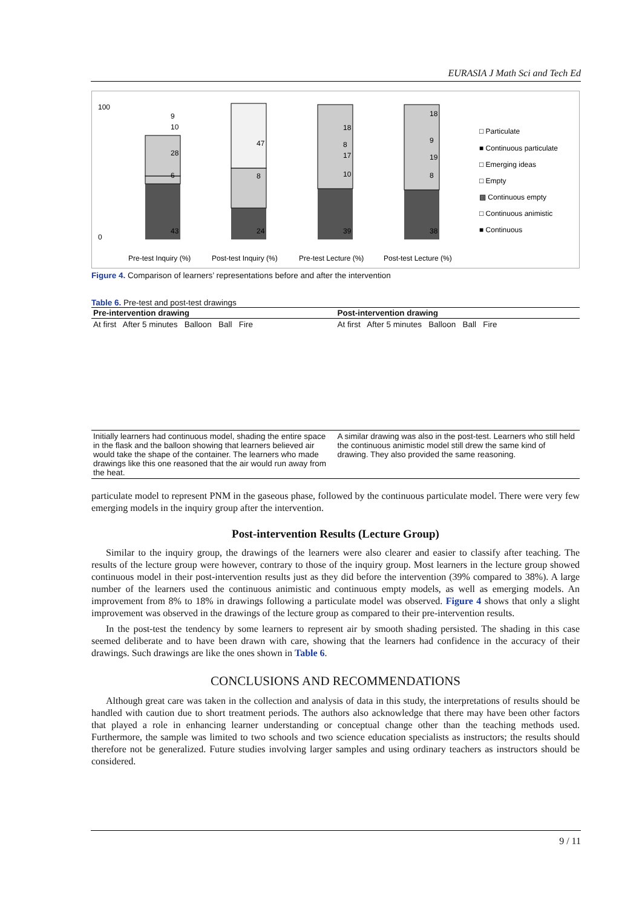EURASIA J Math Sci and Tech Ed
43
24
39
38
6
28
10
9
47
8
10
17
8
18
8
19
9
18
100
0
Pre-test Inquiry (%)
Post-test Inquiry (%)
Pre-test Lecture (%)
Post-test Lecture (%)
□ Particulate
■ Continuous particulate
□ Emerging ideas
□ Empty
▩ Continuous empty
□ Continuous animistic
■ Continuous
Figure 4. Comparison of learners’ representations before and after the intervention
Table 6. Pre-test and post-test drawings
| Pre-intervention drawing | Post-intervention drawing |
| --- | --- |
| At first After 5 minutes Balloon Ball Fire | At first After 5 minutes Balloon Ball Fire |
| Initially learners had continuous model, shading the entire space in the flask and the balloon showing that learners believed air would take the shape of the container. The learners who made drawings like this one reasoned that the air would run away from the heat. | A similar drawing was also in the post-test. Learners who still held the continuous animistic model still drew the same kind of drawing. They also provided the same reasoning. |
particulate model to represent PNM in the gaseous phase, followed by the continuous particulate model. There were very few emerging models in the inquiry group after the intervention.
Post-intervention Results (Lecture Group)
Similar to the inquiry group, the drawings of the learners were also clearer and easier to classify after teaching. The results of the lecture group were however, contrary to those of the inquiry group. Most learners in the lecture group showed continuous model in their post-intervention results just as they did before the intervention (39% compared to 38%). A large number of the learners used the continuous animistic and continuous empty models, as well as emerging models. An improvement from 8% to 18% in drawings following a particulate model was observed. Figure 4 shows that only a slight improvement was observed in the drawings of the lecture group as compared to their pre-intervention results.
In the post-test the tendency by some learners to represent air by smooth shading persisted. The shading in this case seemed deliberate and to have been drawn with care, showing that the learners had confidence in the accuracy of their drawings. Such drawings are like the ones shown in Table 6.
CONCLUSIONS AND RECOMMENDATIONS
Although great care was taken in the collection and analysis of data in this study, the interpretations of results should be handled with caution due to short treatment periods. The authors also acknowledge that there may have been other factors that played a role in enhancing learner understanding or conceptual change other than the teaching methods used. Furthermore, the sample was limited to two schools and two science education specialists as instructors; the results should therefore not be generalized. Future studies involving larger samples and using ordinary teachers as instructors should be considered.
9 / 11